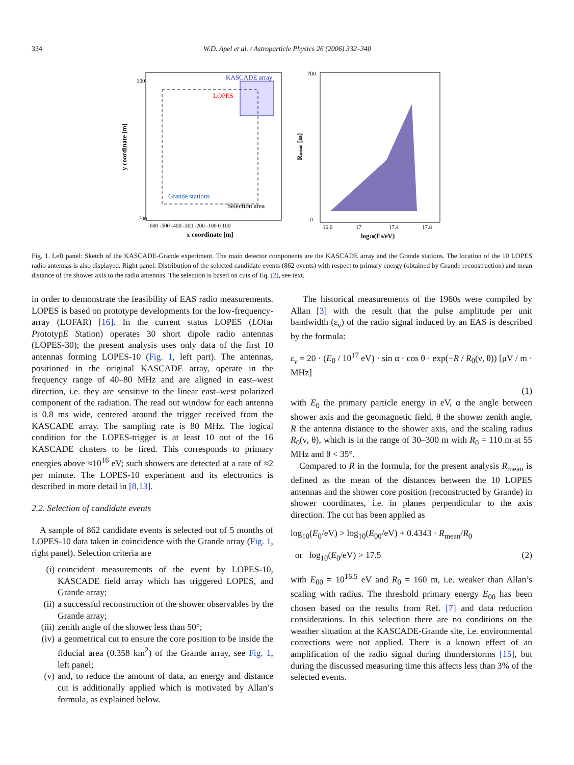334 W.D. Apel et al. / Astroparticle Physics 26 (2006) 332–340
KASCADE array
LOPES
Grande stations
Selection area
y coordinate [m]
100
-700
-600 -500 -400 -300 -200 -100 0 100
x coordinate [m]
700
0
16.6
17
17.4
17.8
Rmean [m]
log10(E0/eV)
Fig. 1. Left panel: Sketch of the KASCADE-Grande experiment. The main detector components are the KASCADE array and the Grande stations. The location of the 10 LOPES radio antennas is also displayed. Right panel: Distribution of the selected candidate events (862 events) with respect to primary energy (obtained by Grande reconstruction) and mean distance of the shower axis to the radio antennas. The selection is based on cuts of Eq. (2), see text.
in order to demonstrate the feasibility of EAS radio measurements. LOPES is based on prototype developments for the low-frequency-array (LOFAR) [16]. In the current status LOPES (LOfar PrototypE Station) operates 30 short dipole radio antennas (LOPES-30); the present analysis uses only data of the first 10 antennas forming LOPES-10 (Fig. 1, left part). The antennas, positioned in the original KASCADE array, operate in the frequency range of 40–80 MHz and are aligned in east–west direction, i.e. they are sensitive to the linear east–west polarized component of the radiation. The read out window for each antenna is 0.8 ms wide, centered around the trigger received from the KASCADE array. The sampling rate is 80 MHz. The logical condition for the LOPES-trigger is at least 10 out of the 16 KASCADE clusters to be fired. This corresponds to primary energies above ≈10<sup>16</sup> eV; such showers are detected at a rate of ≈2 per minute. The LOPES-10 experiment and its electronics is described in more detail in [8,13].
2.2. Selection of candidate events
A sample of 862 candidate events is selected out of 5 months of LOPES-10 data taken in coincidence with the Grande array (Fig. 1, right panel). Selection criteria are
(i) coincident measurements of the event by LOPES-10, KASCADE field array which has triggered LOPES, and Grande array;
(ii) a successful reconstruction of the shower observables by the Grande array;
(iii)
zenith angle of the shower less than 50°;
(iv) a geometrical cut to ensure the core position to be inside the fiducial area (0.358 km<sup>2</sup>) of the Grande array, see Fig. 1, left panel;
(v) and, to reduce the amount of data, an energy and distance cut is additionally applied which is motivated by Allan’s formula, as explained below.
The historical measurements of the 1960s were compiled by Allan [3] with the result that the pulse amplitude per unit bandwidth (ε<sub>ν</sub>) of the radio signal induced by an EAS is described by the formula:
ε<sub>ν</sub> = 20 · (E<sub>0</sub> / 10<sup>17</sup> eV) · sin α · cos θ · exp(−R / R<sub>0</sub>(ν, θ)) [μV / m · MHz]
(1)
with E<sub>0</sub> the primary particle energy in eV, α the angle between shower axis and the geomagnetic field, θ the shower zenith angle, R the antenna distance to the shower axis, and the scaling radius R<sub>0</sub>(ν, θ), which is in the range of 30–300 m with R<sub>0</sub> = 110 m at 55 MHz and θ < 35°.
Compared to R in the formula, for the present analysis R<sub>mean</sub> is defined as the mean of the distances between the 10 LOPES antennas and the shower core position (reconstructed by Grande) in shower coordinates, i.e. in planes perpendicular to the axis direction. The cut has been applied as
log<sub>10</sub>(E<sub>0</sub>/eV) > log<sub>10</sub>(E<sub>00</sub>/eV) + 0.4343 · R<sub>mean</sub>/R<sub>0</sub>
or log<sub>10</sub>(E<sub>0</sub>/eV) > 17.5 (2)
with E<sub>00</sub> = 10<sup>16.5</sup> eV and R<sub>0</sub> = 160 m, i.e. weaker than Allan’s scaling with radius. The threshold primary energy E<sub>00</sub> has been chosen based on the results from Ref. [7] and data reduction considerations. In this selection there are no conditions on the weather situation at the KASCADE-Grande site, i.e. environmental corrections were not applied. There is a known effect of an amplification of the radio signal during thunderstorms [15], but during the discussed measuring time this affects less than 3% of the selected events.